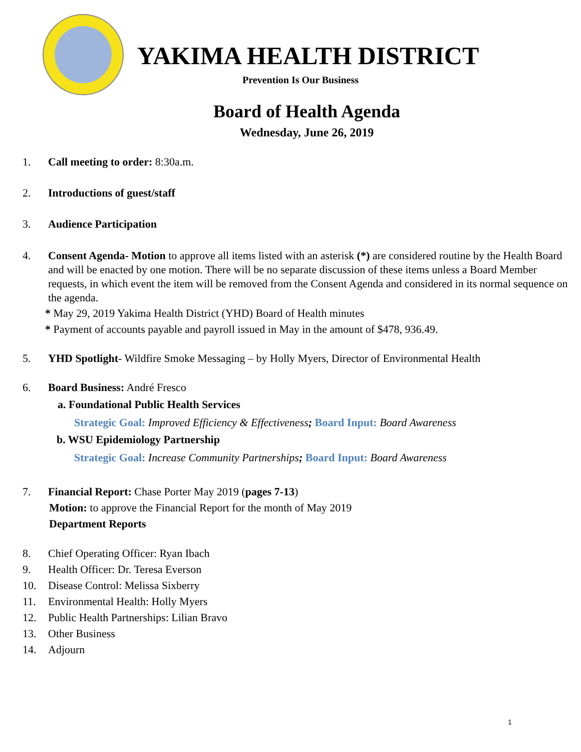YAKIMA HEALTH DISTRICT
Prevention Is Our Business
Board of Health Agenda
Wednesday, June 26, 2019
1. Call meeting to order: 8:30a.m.
2. Introductions of guest/staff
3. Audience Participation
4. Consent Agenda- Motion to approve all items listed with an asterisk (*) are considered routine by the Health Board and will be enacted by one motion. There will be no separate discussion of these items unless a Board Member requests, in which event the item will be removed from the Consent Agenda and considered in its normal sequence on the agenda.
* May 29, 2019 Yakima Health District (YHD) Board of Health minutes
* Payment of accounts payable and payroll issued in May in the amount of $478, 936.49.
5. YHD Spotlight- Wildfire Smoke Messaging – by Holly Myers, Director of Environmental Health
6. Board Business: André Fresco
a. Foundational Public Health Services
Strategic Goal: Improved Efficiency & Effectiveness; Board Input: Board Awareness
b. WSU Epidemiology Partnership
Strategic Goal: Increase Community Partnerships; Board Input: Board Awareness
7. Financial Report: Chase Porter May 2019 (pages 7-13)
Motion: to approve the Financial Report for the month of May 2019
Department Reports
8. Chief Operating Officer: Ryan Ibach
9. Health Officer: Dr. Teresa Everson
10. Disease Control: Melissa Sixberry
11. Environmental Health: Holly Myers
12. Public Health Partnerships: Lilian Bravo
13. Other Business
14. Adjourn
1